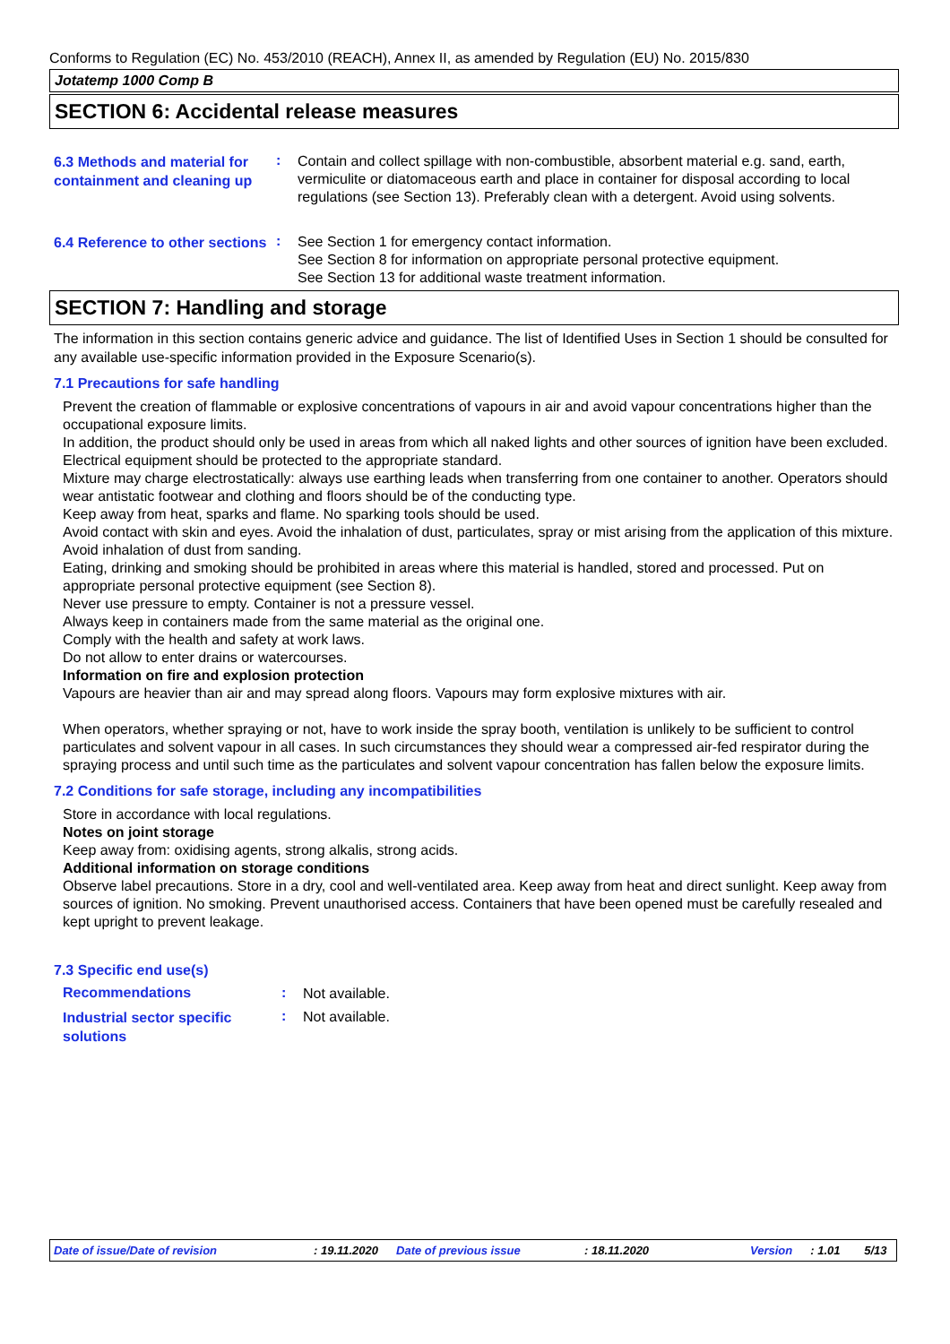Conforms to Regulation (EC) No. 453/2010 (REACH), Annex II, as amended by Regulation (EU) No. 2015/830
Jotatemp 1000 Comp B
SECTION 6: Accidental release measures
6.3 Methods and material for containment and cleaning up
:
Contain and collect spillage with non-combustible, absorbent material e.g. sand, earth, vermiculite or diatomaceous earth and place in container for disposal according to local regulations (see Section 13). Preferably clean with a detergent. Avoid using solvents.
6.4 Reference to other sections
:
See Section 1 for emergency contact information.
See Section 8 for information on appropriate personal protective equipment.
See Section 13 for additional waste treatment information.
SECTION 7: Handling and storage
The information in this section contains generic advice and guidance. The list of Identified Uses in Section 1 should be consulted for any available use-specific information provided in the Exposure Scenario(s).
7.1 Precautions for safe handling
Prevent the creation of flammable or explosive concentrations of vapours in air and avoid vapour concentrations higher than the occupational exposure limits.
In addition, the product should only be used in areas from which all naked lights and other sources of ignition have been excluded. Electrical equipment should be protected to the appropriate standard.
Mixture may charge electrostatically: always use earthing leads when transferring from one container to another. Operators should wear antistatic footwear and clothing and floors should be of the conducting type.
Keep away from heat, sparks and flame. No sparking tools should be used.
Avoid contact with skin and eyes. Avoid the inhalation of dust, particulates, spray or mist arising from the application of this mixture. Avoid inhalation of dust from sanding.
Eating, drinking and smoking should be prohibited in areas where this material is handled, stored and processed. Put on appropriate personal protective equipment (see Section 8).
Never use pressure to empty. Container is not a pressure vessel.
Always keep in containers made from the same material as the original one.
Comply with the health and safety at work laws.
Do not allow to enter drains or watercourses.
Information on fire and explosion protection
Vapours are heavier than air and may spread along floors. Vapours may form explosive mixtures with air.
When operators, whether spraying or not, have to work inside the spray booth, ventilation is unlikely to be sufficient to control particulates and solvent vapour in all cases. In such circumstances they should wear a compressed air-fed respirator during the spraying process and until such time as the particulates and solvent vapour concentration has fallen below the exposure limits.
7.2 Conditions for safe storage, including any incompatibilities
Store in accordance with local regulations.
Notes on joint storage
Keep away from: oxidising agents, strong alkalis, strong acids.
Additional information on storage conditions
Observe label precautions. Store in a dry, cool and well-ventilated area. Keep away from heat and direct sunlight. Keep away from sources of ignition. No smoking. Prevent unauthorised access. Containers that have been opened must be carefully resealed and kept upright to prevent leakage.
7.3 Specific end use(s)
Recommendations :
Not available.
Industrial sector specific solutions
:
Not available.
Date of issue/Date of revision: 19.11.2020 Date of previous issue: 18.11.2020 Version: 1.01 5/13